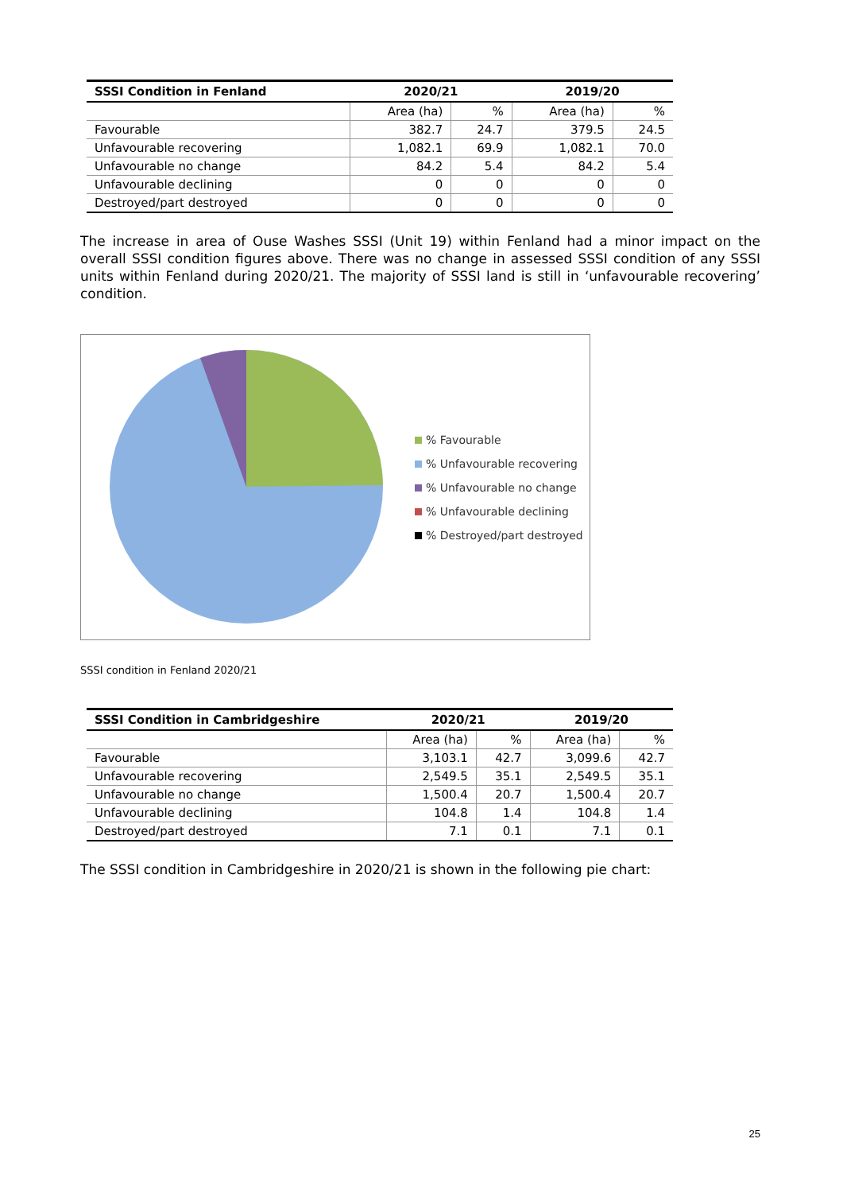| SSSI Condition in Fenland | 2020/21 | | 2019/20 | |
| --- | --- | --- | --- | --- |
| | Area (ha) | % | Area (ha) | % |
| Favourable | 382.7 | 24.7 | 379.5 | 24.5 |
| Unfavourable recovering | 1,082.1 | 69.9 | 1,082.1 | 70.0 |
| Unfavourable no change | 84.2 | 5.4 | 84.2 | 5.4 |
| Unfavourable declining | 0 | 0 | 0 | 0 |
| Destroyed/part destroyed | 0 | 0 | 0 | 0 |
The increase in area of Ouse Washes SSSI (Unit 19) within Fenland had a minor impact on the overall SSSI condition figures above. There was no change in assessed SSSI condition of any SSSI units within Fenland during 2020/21. The majority of SSSI land is still in ‘unfavourable recovering’ condition.
% Favourable
% Unfavourable recovering
% Unfavourable no change
% Unfavourable declining
% Destroyed/part destroyed
SSSI condition in Fenland 2020/21
| SSSI Condition in Cambridgeshire | 2020/21 | | 2019/20 | |
| --- | --- | --- | --- | --- |
| | Area (ha) | % | Area (ha) | % |
| Favourable | 3,103.1 | 42.7 | 3,099.6 | 42.7 |
| Unfavourable recovering | 2,549.5 | 35.1 | 2,549.5 | 35.1 |
| Unfavourable no change | 1,500.4 | 20.7 | 1,500.4 | 20.7 |
| Unfavourable declining | 104.8 | 1.4 | 104.8 | 1.4 |
| Destroyed/part destroyed | 7.1 | 0.1 | 7.1 | 0.1 |
The SSSI condition in Cambridgeshire in 2020/21 is shown in the following pie chart:
25